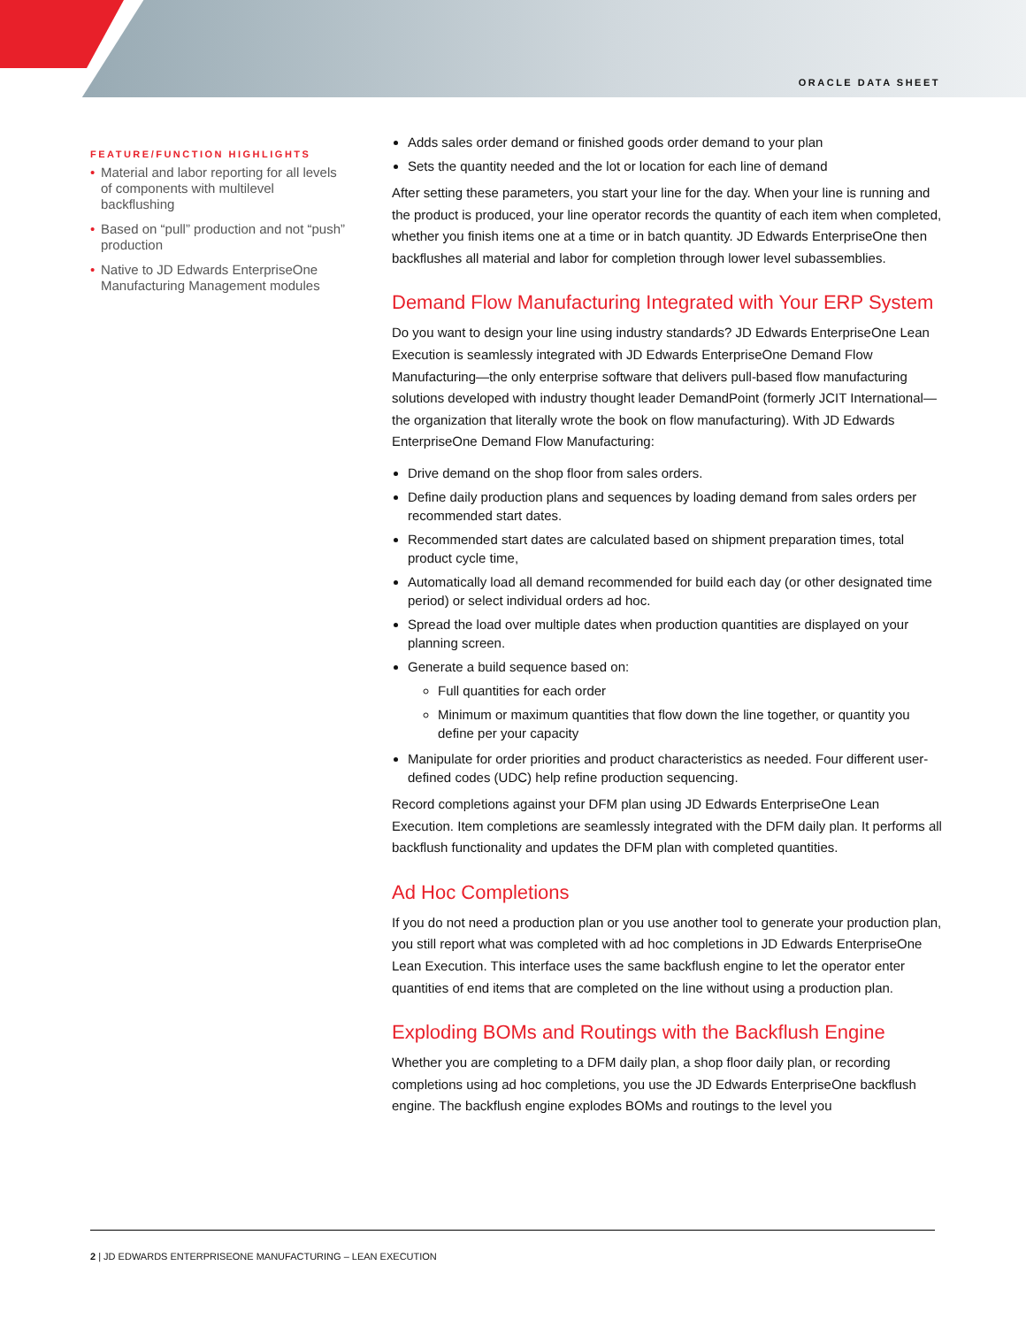ORACLE DATA SHEET
FEATURE/FUNCTION HIGHLIGHTS
• Material and labor reporting for all levels of components with multilevel backflushing
• Based on “pull” production and not “push” production
• Native to JD Edwards EnterpriseOne Manufacturing Management modules
Adds sales order demand or finished goods order demand to your plan
Sets the quantity needed and the lot or location for each line of demand
After setting these parameters, you start your line for the day. When your line is running and the product is produced, your line operator records the quantity of each item when completed, whether you finish items one at a time or in batch quantity. JD Edwards EnterpriseOne then backflushes all material and labor for completion through lower level subassemblies.
Demand Flow Manufacturing Integrated with Your ERP System
Do you want to design your line using industry standards? JD Edwards EnterpriseOne Lean Execution is seamlessly integrated with JD Edwards EnterpriseOne Demand Flow Manufacturing—the only enterprise software that delivers pull-based flow manufacturing solutions developed with industry thought leader DemandPoint (formerly JCIT International—the organization that literally wrote the book on flow manufacturing). With JD Edwards EnterpriseOne Demand Flow Manufacturing:
Drive demand on the shop floor from sales orders.
Define daily production plans and sequences by loading demand from sales orders per recommended start dates.
Recommended start dates are calculated based on shipment preparation times, total product cycle time,
Automatically load all demand recommended for build each day (or other designated time period) or select individual orders ad hoc.
Spread the load over multiple dates when production quantities are displayed on your planning screen.
Generate a build sequence based on:
Full quantities for each order
Minimum or maximum quantities that flow down the line together, or quantity you define per your capacity
Manipulate for order priorities and product characteristics as needed. Four different user-defined codes (UDC) help refine production sequencing.
Record completions against your DFM plan using JD Edwards EnterpriseOne Lean Execution. Item completions are seamlessly integrated with the DFM daily plan. It performs all backflush functionality and updates the DFM plan with completed quantities.
Ad Hoc Completions
If you do not need a production plan or you use another tool to generate your production plan, you still report what was completed with ad hoc completions in JD Edwards EnterpriseOne Lean Execution. This interface uses the same backflush engine to let the operator enter quantities of end items that are completed on the line without using a production plan.
Exploding BOMs and Routings with the Backflush Engine
Whether you are completing to a DFM daily plan, a shop floor daily plan, or recording completions using ad hoc completions, you use the JD Edwards EnterpriseOne backflush engine. The backflush engine explodes BOMs and routings to the level you
2 | JD EDWARDS ENTERPRISEONE MANUFACTURING – LEAN EXECUTION